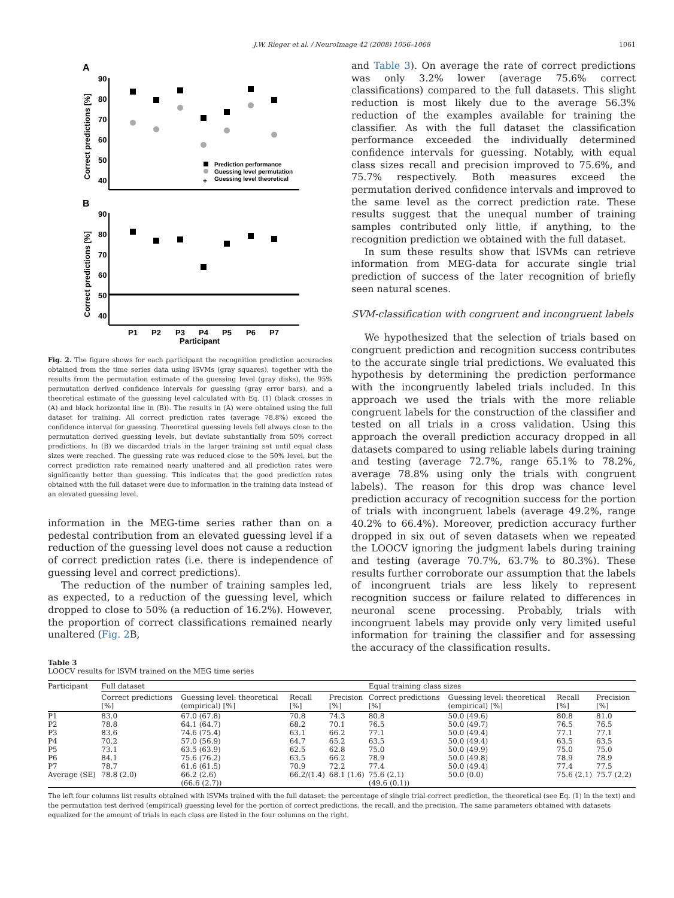J.W. Rieger et al. / NeuroImage 42 (2008) 1056–1068 1061
A
Correct predictions [%]
90
80
70
60
50
40
Prediction performance
Guessing level permutation
+
Guessing level theoretical
B
Correct predictions [%]
90
80
70
60
50
40
P1
P2
P3
P4
P5
P6
P7
Participant
Fig. 2. The figure shows for each participant the recognition prediction accuracies obtained from the time series data using lSVMs (gray squares), together with the results from the permutation estimate of the guessing level (gray disks), the 95% permutation derived confidence intervals for guessing (gray error bars), and a theoretical estimate of the guessing level calculated with Eq. (1) (black crosses in (A) and black horizontal line in (B)). The results in (A) were obtained using the full dataset for training. All correct prediction rates (average 78.8%) exceed the confidence interval for guessing. Theoretical guessing levels fell always close to the permutation derived guessing levels, but deviate substantially from 50% correct predictions. In (B) we discarded trials in the larger training set until equal class sizes were reached. The guessing rate was reduced close to the 50% level, but the correct prediction rate remained nearly unaltered and all prediction rates were significantly better than guessing. This indicates that the good prediction rates obtained with the full dataset were due to information in the training data instead of an elevated guessing level.
information in the MEG-time series rather than on a pedestal contribution from an elevated guessing level if a reduction of the guessing level does not cause a reduction of correct prediction rates (i.e. there is independence of guessing level and correct predictions).
The reduction of the number of training samples led, as expected, to a reduction of the guessing level, which dropped to close to 50% (a reduction of 16.2%). However, the proportion of correct classifications remained nearly unaltered (Fig. 2 B,
and Table 3). On average the rate of correct predictions was only 3.2% lower (average 75.6% correct classifications) compared to the full datasets. This slight reduction is most likely due to the average 56.3% reduction of the examples available for training the classifier. As with the full dataset the classification performance exceeded the individually determined confidence intervals for guessing. Notably, with equal class sizes recall and precision improved to 75.6%, and 75.7% respectively. Both measures exceed the permutation derived confidence intervals and improved to the same level as the correct prediction rate. These results suggest that the unequal number of training samples contributed only little, if anything, to the recognition prediction we obtained with the full dataset.
In sum these results show that lSVMs can retrieve information from MEG-data for accurate single trial prediction of success of the later recognition of briefly seen natural scenes.
SVM-classification with congruent and incongruent labels
We hypothesized that the selection of trials based on congruent prediction and recognition success contributes to the accurate single trial predictions. We evaluated this hypothesis by determining the prediction performance with the incongruently labeled trials included. In this approach we used the trials with the more reliable congruent labels for the construction of the classifier and tested on all trials in a cross validation. Using this approach the overall prediction accuracy dropped in all datasets compared to using reliable labels during training and testing (average 72.7%, range 65.1% to 78.2%, average 78.8% using only the trials with congruent labels). The reason for this drop was chance level prediction accuracy of recognition success for the portion of trials with incongruent labels (average 49.2%, range 40.2% to 66.4%). Moreover, prediction accuracy further dropped in six out of seven datasets when we repeated the LOOCV ignoring the judgment labels during training and testing (average 70.7%, 63.7% to 80.3%). These results further corroborate our assumption that the labels of incongruent trials are less likely to represent recognition success or failure related to differences in neuronal scene processing. Probably, trials with incongruent labels may provide only very limited useful information for training the classifier and for assessing the accuracy of the classification results.
Table 3
LOOCV results for lSVM trained on the MEG time series
| Participant | Full dataset | | | | Equal training class sizes | | | |
| --- | --- | --- | --- | --- | --- | --- | --- | --- |
| | Correct predictions [%] | Guessing level: theoretical (empirical) [%] | Recall [%] | Precision [%] | Correct predictions [%] | Guessing level: theoretical (empirical) [%] | Recall [%] | Precision [%] |
| P1 | 83.0 | 67.0 (67.8) | 70.8 | 74.3 | 80.8 | 50.0 (49.6) | 80.8 | 81.0 |
| P2 | 78.8 | 64.1 (64.7) | 68.2 | 70.1 | 76.5 | 50.0 (49.7) | 76.5 | 76.5 |
| P3 | 83.6 | 74.6 (75.4) | 63.1 | 66.2 | 77.1 | 50.0 (49.4) | 77.1 | 77.1 |
| P4 | 70.2 | 57.0 (56.9) | 64.7 | 65.2 | 63.5 | 50.0 (49.4) | 63.5 | 63.5 |
| P5 | 73.1 | 63.5 (63.9) | 62.5 | 62.8 | 75.0 | 50.0 (49.9) | 75.0 | 75.0 |
| P6 | 84.1 | 75.6 (76.2) | 63.5 | 66.2 | 78.9 | 50.0 (49.8) | 78.9 | 78.9 |
| P7 | 78.7 | 61.6 (61.5) | 70.9 | 72.2 | 77.4 | 50.0 (49.4) | 77.4 | 77.5 |
| Average (SE) | 78.8 (2.0) | 66.2 (2.6) (66.6 (2.7)) | 66.2/(1.4) | 68.1 (1.6) | 75.6 (2.1) (49.6 (0.1)) | 50.0 (0.0) | 75.6 (2.1) | 75.7 (2.2) |
The left four columns list results obtained with lSVMs trained with the full dataset: the percentage of single trial correct prediction, the theoretical (see Eq. (1) in the text) and the permutation test derived (empirical) guessing level for the portion of correct predictions, the recall, and the precision. The same parameters obtained with datasets equalized for the amount of trials in each class are listed in the four columns on the right.